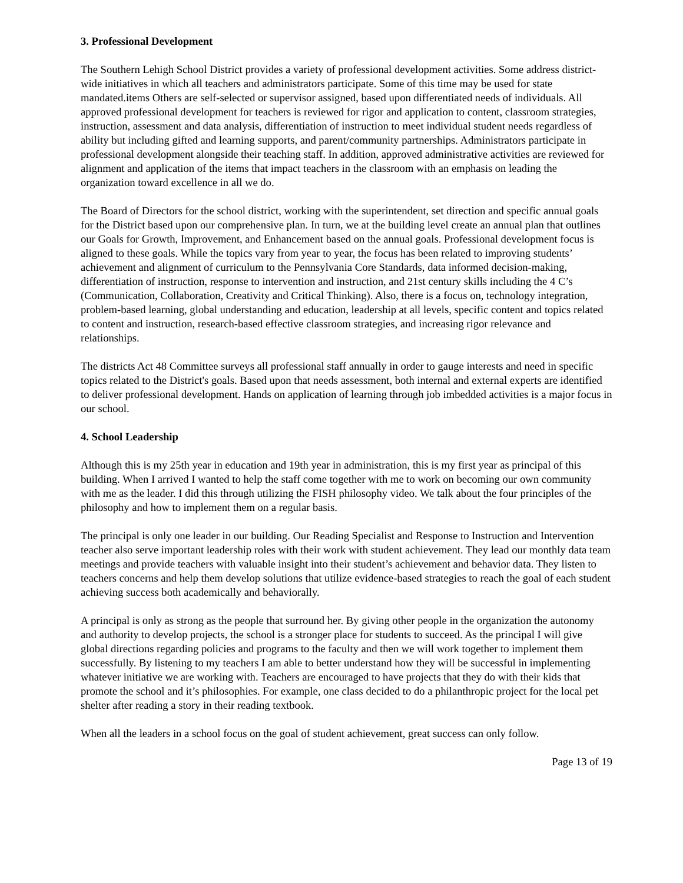3. Professional Development
The Southern Lehigh School District provides a variety of professional development activities. Some address district-wide initiatives in which all teachers and administrators participate. Some of this time may be used for state mandated.items Others are self-selected or supervisor assigned, based upon differentiated needs of individuals. All approved professional development for teachers is reviewed for rigor and application to content, classroom strategies, instruction, assessment and data analysis, differentiation of instruction to meet individual student needs regardless of ability but including gifted and learning supports, and parent/community partnerships. Administrators participate in professional development alongside their teaching staff. In addition, approved administrative activities are reviewed for alignment and application of the items that impact teachers in the classroom with an emphasis on leading the organization toward excellence in all we do.
The Board of Directors for the school district, working with the superintendent, set direction and specific annual goals for the District based upon our comprehensive plan. In turn, we at the building level create an annual plan that outlines our Goals for Growth, Improvement, and Enhancement based on the annual goals. Professional development focus is aligned to these goals. While the topics vary from year to year, the focus has been related to improving students’ achievement and alignment of curriculum to the Pennsylvania Core Standards, data informed decision-making, differentiation of instruction, response to intervention and instruction, and 21st century skills including the 4 C’s (Communication, Collaboration, Creativity and Critical Thinking). Also, there is a focus on, technology integration, problem-based learning, global understanding and education, leadership at all levels, specific content and topics related to content and instruction, research-based effective classroom strategies, and increasing rigor relevance and relationships.
The districts Act 48 Committee surveys all professional staff annually in order to gauge interests and need in specific topics related to the District's goals. Based upon that needs assessment, both internal and external experts are identified to deliver professional development. Hands on application of learning through job imbedded activities is a major focus in our school.
4. School Leadership
Although this is my 25th year in education and 19th year in administration, this is my first year as principal of this building. When I arrived I wanted to help the staff come together with me to work on becoming our own community with me as the leader. I did this through utilizing the FISH philosophy video. We talk about the four principles of the philosophy and how to implement them on a regular basis.
The principal is only one leader in our building. Our Reading Specialist and Response to Instruction and Intervention teacher also serve important leadership roles with their work with student achievement. They lead our monthly data team meetings and provide teachers with valuable insight into their student’s achievement and behavior data. They listen to teachers concerns and help them develop solutions that utilize evidence-based strategies to reach the goal of each student achieving success both academically and behaviorally.
A principal is only as strong as the people that surround her. By giving other people in the organization the autonomy and authority to develop projects, the school is a stronger place for students to succeed. As the principal I will give global directions regarding policies and programs to the faculty and then we will work together to implement them successfully. By listening to my teachers I am able to better understand how they will be successful in implementing whatever initiative we are working with. Teachers are encouraged to have projects that they do with their kids that promote the school and it’s philosophies. For example, one class decided to do a philanthropic project for the local pet shelter after reading a story in their reading textbook.
When all the leaders in a school focus on the goal of student achievement, great success can only follow.
Page 13 of 19